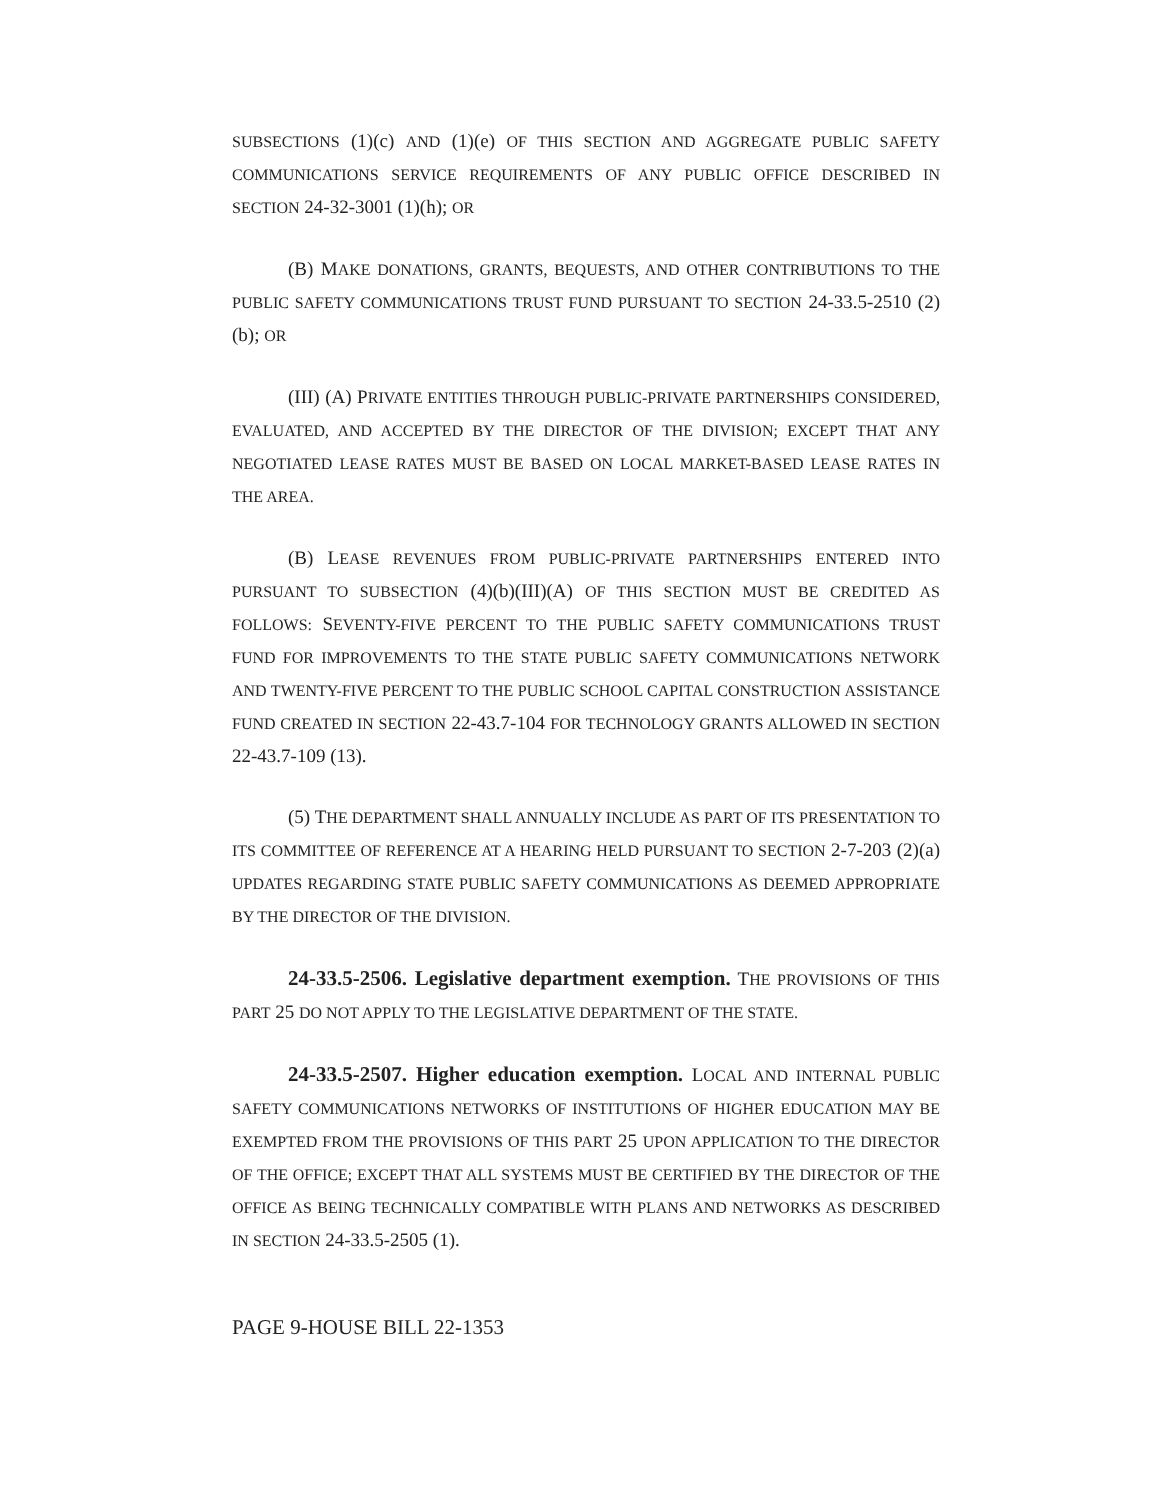SUBSECTIONS (1)(c) AND (1)(e) OF THIS SECTION AND AGGREGATE PUBLIC SAFETY COMMUNICATIONS SERVICE REQUIREMENTS OF ANY PUBLIC OFFICE DESCRIBED IN SECTION 24-32-3001 (1)(h); OR
(B) MAKE DONATIONS, GRANTS, BEQUESTS, AND OTHER CONTRIBUTIONS TO THE PUBLIC SAFETY COMMUNICATIONS TRUST FUND PURSUANT TO SECTION 24-33.5-2510 (2)(b); OR
(III) (A) PRIVATE ENTITIES THROUGH PUBLIC-PRIVATE PARTNERSHIPS CONSIDERED, EVALUATED, AND ACCEPTED BY THE DIRECTOR OF THE DIVISION; EXCEPT THAT ANY NEGOTIATED LEASE RATES MUST BE BASED ON LOCAL MARKET-BASED LEASE RATES IN THE AREA.
(B) LEASE REVENUES FROM PUBLIC-PRIVATE PARTNERSHIPS ENTERED INTO PURSUANT TO SUBSECTION (4)(b)(III)(A) OF THIS SECTION MUST BE CREDITED AS FOLLOWS: SEVENTY-FIVE PERCENT TO THE PUBLIC SAFETY COMMUNICATIONS TRUST FUND FOR IMPROVEMENTS TO THE STATE PUBLIC SAFETY COMMUNICATIONS NETWORK AND TWENTY-FIVE PERCENT TO THE PUBLIC SCHOOL CAPITAL CONSTRUCTION ASSISTANCE FUND CREATED IN SECTION 22-43.7-104 FOR TECHNOLOGY GRANTS ALLOWED IN SECTION 22-43.7-109 (13).
(5) THE DEPARTMENT SHALL ANNUALLY INCLUDE AS PART OF ITS PRESENTATION TO ITS COMMITTEE OF REFERENCE AT A HEARING HELD PURSUANT TO SECTION 2-7-203 (2)(a) UPDATES REGARDING STATE PUBLIC SAFETY COMMUNICATIONS AS DEEMED APPROPRIATE BY THE DIRECTOR OF THE DIVISION.
24-33.5-2506. Legislative department exemption. THE PROVISIONS OF THIS PART 25 DO NOT APPLY TO THE LEGISLATIVE DEPARTMENT OF THE STATE.
24-33.5-2507. Higher education exemption. LOCAL AND INTERNAL PUBLIC SAFETY COMMUNICATIONS NETWORKS OF INSTITUTIONS OF HIGHER EDUCATION MAY BE EXEMPTED FROM THE PROVISIONS OF THIS PART 25 UPON APPLICATION TO THE DIRECTOR OF THE OFFICE; EXCEPT THAT ALL SYSTEMS MUST BE CERTIFIED BY THE DIRECTOR OF THE OFFICE AS BEING TECHNICALLY COMPATIBLE WITH PLANS AND NETWORKS AS DESCRIBED IN SECTION 24-33.5-2505 (1).
PAGE 9-HOUSE BILL 22-1353